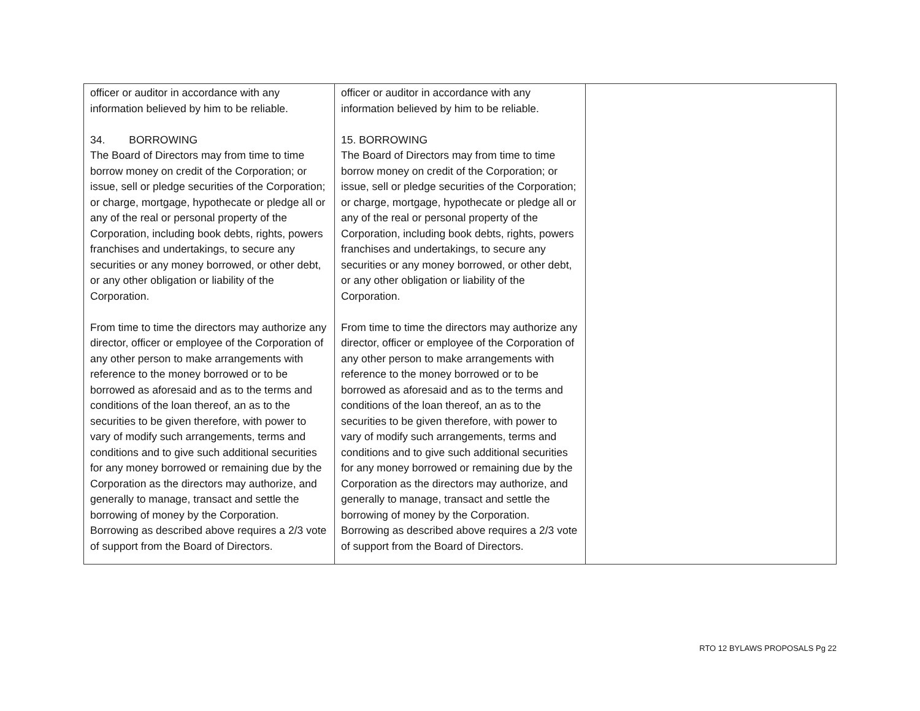| officer or auditor in accordance with any information believed by him to be reliable. 34. BORROWING The Board of Directors may from time to time borrow money on credit of the Corporation; or issue, sell or pledge securities of the Corporation; or charge, mortgage, hypothecate or pledge all or any of the real or personal property of the Corporation, including book debts, rights, powers franchises and undertakings, to secure any securities or any money borrowed, or other debt, or any other obligation or liability of the Corporation. From time to time the directors may authorize any director, officer or employee of the Corporation of any other person to make arrangements with reference to the money borrowed or to be borrowed as aforesaid and as to the terms and conditions of the loan thereof, an as to the securities to be given therefore, with power to vary of modify such arrangements, terms and conditions and to give such additional securities for any money borrowed or remaining due by the Corporation as the directors may authorize, and generally to manage, transact and settle the borrowing of money by the Corporation. Borrowing as described above requires a 2/3 vote of support from the Board of Directors. | officer or auditor in accordance with any information believed by him to be reliable. 15. BORROWING The Board of Directors may from time to time borrow money on credit of the Corporation; or issue, sell or pledge securities of the Corporation; or charge, mortgage, hypothecate or pledge all or any of the real or personal property of the Corporation, including book debts, rights, powers franchises and undertakings, to secure any securities or any money borrowed, or other debt, or any other obligation or liability of the Corporation. From time to time the directors may authorize any director, officer or employee of the Corporation of any other person to make arrangements with reference to the money borrowed or to be borrowed as aforesaid and as to the terms and conditions of the loan thereof, an as to the securities to be given therefore, with power to vary of modify such arrangements, terms and conditions and to give such additional securities for any money borrowed or remaining due by the Corporation as the directors may authorize, and generally to manage, transact and settle the borrowing of money by the Corporation. Borrowing as described above requires a 2/3 vote of support from the Board of Directors. | |
RTO 12 BYLAWS PROPOSALS Pg 22